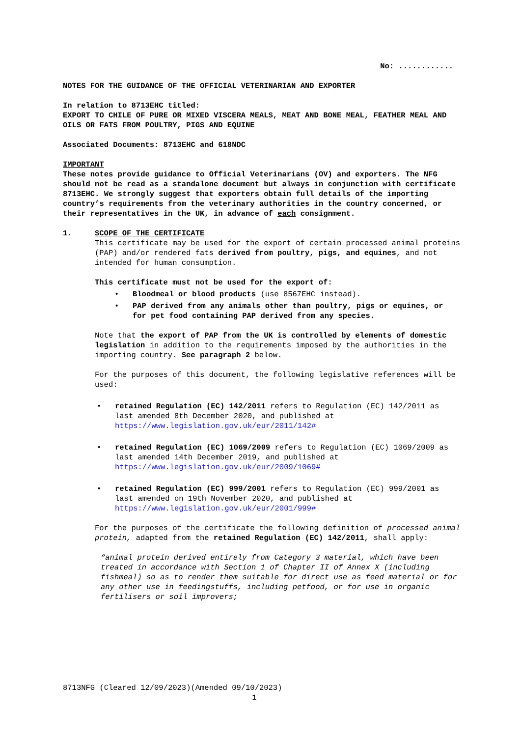No: ............
NOTES FOR THE GUIDANCE OF THE OFFICIAL VETERINARIAN AND EXPORTER
In relation to 8713EHC titled:
EXPORT TO CHILE OF PURE OR MIXED VISCERA MEALS, MEAT AND BONE MEAL, FEATHER MEAL AND OILS OR FATS FROM POULTRY, PIGS AND EQUINE
Associated Documents: 8713EHC and 618NDC
IMPORTANT
These notes provide guidance to Official Veterinarians (OV) and exporters. The NFG should not be read as a standalone document but always in conjunction with certificate 8713EHC. We strongly suggest that exporters obtain full details of the importing country’s requirements from the veterinary authorities in the country concerned, or their representatives in the UK, in advance of each consignment.
1. SCOPE OF THE CERTIFICATE
This certificate may be used for the export of certain processed animal proteins (PAP) and/or rendered fats derived from poultry, pigs, and equines, and not intended for human consumption.
This certificate must not be used for the export of:
• Bloodmeal or blood products (use 8567EHC instead).
• PAP derived from any animals other than poultry, pigs or equines, or for pet food containing PAP derived from any species.
Note that the export of PAP from the UK is controlled by elements of domestic legislation in addition to the requirements imposed by the authorities in the importing country. See paragraph 2 below.
For the purposes of this document, the following legislative references will be used:
• retained Regulation (EC) 142/2011 refers to Regulation (EC) 142/2011 as last amended 8th December 2020, and published at https://www.legislation.gov.uk/eur/2011/142#
• retained Regulation (EC) 1069/2009 refers to Regulation (EC) 1069/2009 as last amended 14th December 2019, and published at https://www.legislation.gov.uk/eur/2009/1069#
• retained Regulation (EC) 999/2001 refers to Regulation (EC) 999/2001 as last amended on 19th November 2020, and published at https://www.legislation.gov.uk/eur/2001/999#
For the purposes of the certificate the following definition of processed animal protein, adapted from the retained Regulation (EC) 142/2011, shall apply:
“animal protein derived entirely from Category 3 material, which have been treated in accordance with Section 1 of Chapter II of Annex X (including fishmeal) so as to render them suitable for direct use as feed material or for any other use in feedingstuffs, including petfood, or for use in organic fertilisers or soil improvers;
8713NFG (Cleared 12/09/2023)(Amended 09/10/2023)
1